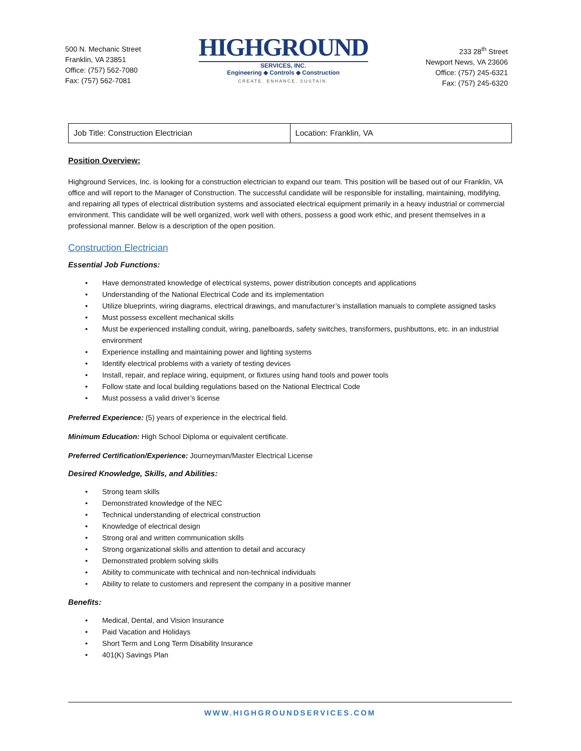500 N. Mechanic Street
Franklin, VA 23851
Office: (757) 562-7080
Fax: (757) 562-7081
HIGHGROUND
SERVICES, INC.
Engineering ◆ Controls ◆ Construction
CREATE. ENHANCE. SUSTAIN.
233 28<sup>th</sup> Street
Newport News, VA 23606
Office: (757) 245-6321
Fax: (757) 245-6320
| Job Title: Construction Electrician | Location: Franklin, VA |
Position Overview:
Highground Services, Inc. is looking for a construction electrician to expand our team. This position will be based out of our Franklin, VA office and will report to the Manager of Construction. The successful candidate will be responsible for installing, maintaining, modifying, and repairing all types of electrical distribution systems and associated electrical equipment primarily in a heavy industrial or commercial environment. This candidate will be well organized, work well with others, possess a good work ethic, and present themselves in a professional manner. Below is a description of the open position.
Construction Electrician
Essential Job Functions:
• Have demonstrated knowledge of electrical systems, power distribution concepts and applications
• Understanding of the National Electrical Code and its implementation
• Utilize blueprints, wiring diagrams, electrical drawings, and manufacturer’s installation manuals to complete assigned tasks
• Must possess excellent mechanical skills
• Must be experienced installing conduit, wiring, panelboards, safety switches, transformers, pushbuttons, etc. in an industrial environment
• Experience installing and maintaining power and lighting systems
• Identify electrical problems with a variety of testing devices
• Install, repair, and replace wiring, equipment, or fixtures using hand tools and power tools
• Follow state and local building regulations based on the National Electrical Code
• Must possess a valid driver’s license
Preferred Experience: (5) years of experience in the electrical field.
Minimum Education: High School Diploma or equivalent certificate.
Preferred Certification/Experience: Journeyman/Master Electrical License
Desired Knowledge, Skills, and Abilities:
• Strong team skills
• Demonstrated knowledge of the NEC
• Technical understanding of electrical construction
• Knowledge of electrical design
• Strong oral and written communication skills
• Strong organizational skills and attention to detail and accuracy
• Demonstrated problem solving skills
• Ability to communicate with technical and non-technical individuals
• Ability to relate to customers and represent the company in a positive manner
Benefits:
• Medical, Dental, and Vision Insurance
• Paid Vacation and Holidays
• Short Term and Long Term Disability Insurance
• 401(K) Savings Plan
WWW.HIGHGROUNDSERVICES.COM